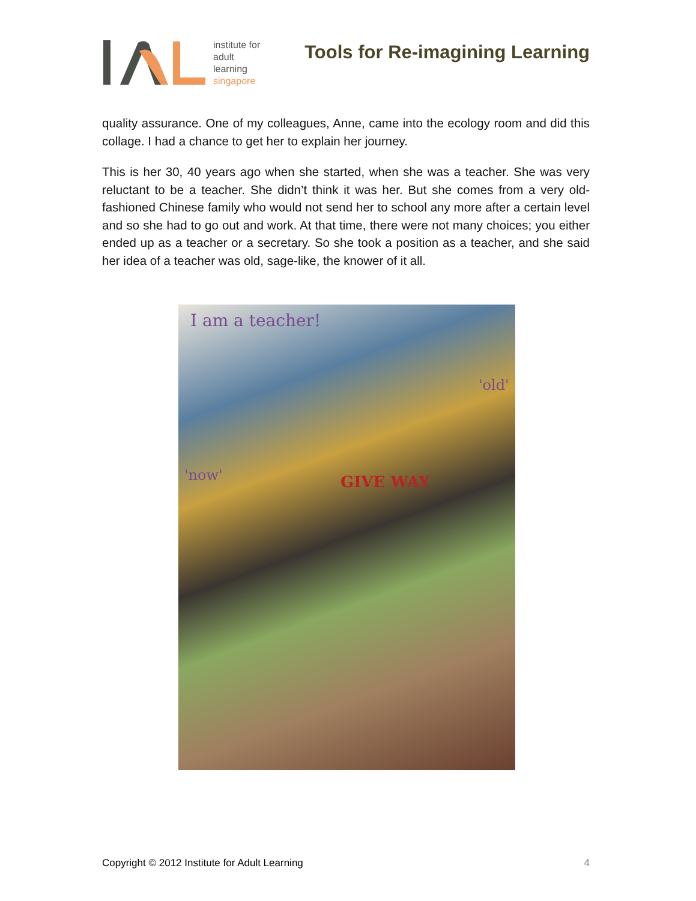institute for
adult
learning
singapore
Tools for Re-imagining Learning
quality assurance. One of my colleagues, Anne, came into the ecology room and did this collage. I had a chance to get her to explain her journey.
This is her 30, 40 years ago when she started, when she was a teacher. She was very reluctant to be a teacher. She didn’t think it was her. But she comes from a very old-fashioned Chinese family who would not send her to school any more after a certain level and so she had to go out and work. At that time, there were not many choices; you either ended up as a teacher or a secretary. So she took a position as a teacher, and she said her idea of a teacher was old, sage-like, the knower of it all.
I am a teacher!
'old'
'now' GIVE WAY
Copyright © 2012 Institute for Adult Learning 4